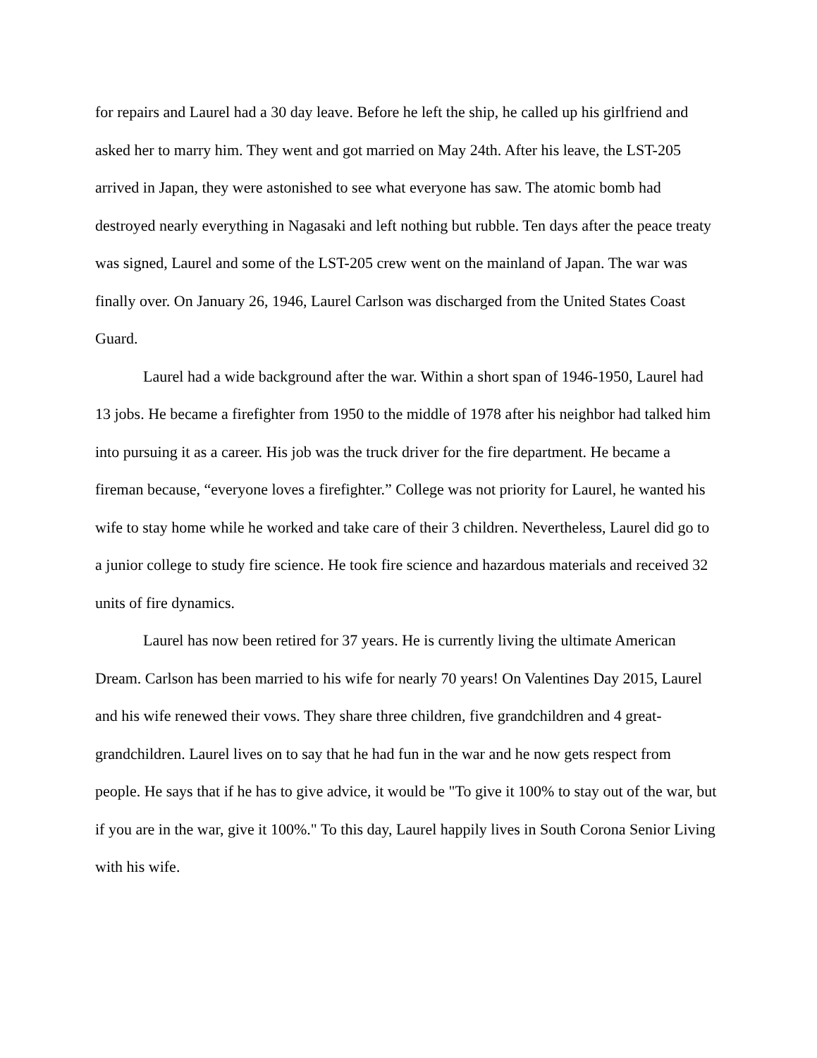for repairs and Laurel had a 30 day leave. Before he left the ship, he called up his girlfriend and asked her to marry him. They went and got married on May 24th. After his leave, the LST-205 arrived in Japan, they were astonished to see what everyone has saw. The atomic bomb had destroyed nearly everything in Nagasaki and left nothing but rubble. Ten days after the peace treaty was signed, Laurel and some of the LST-205 crew went on the mainland of Japan. The war was finally over. On January 26, 1946, Laurel Carlson was discharged from the United States Coast Guard.
Laurel had a wide background after the war. Within a short span of 1946-1950, Laurel had 13 jobs. He became a firefighter from 1950 to the middle of 1978 after his neighbor had talked him into pursuing it as a career. His job was the truck driver for the fire department. He became a fireman because, “everyone loves a firefighter.” College was not priority for Laurel, he wanted his wife to stay home while he worked and take care of their 3 children. Nevertheless, Laurel did go to a junior college to study fire science. He took fire science and hazardous materials and received 32 units of fire dynamics.
Laurel has now been retired for 37 years. He is currently living the ultimate American Dream. Carlson has been married to his wife for nearly 70 years! On Valentines Day 2015, Laurel and his wife renewed their vows. They share three children, five grandchildren and 4 great-grandchildren. Laurel lives on to say that he had fun in the war and he now gets respect from people. He says that if he has to give advice, it would be "To give it 100% to stay out of the war, but if you are in the war, give it 100%." To this day, Laurel happily lives in South Corona Senior Living with his wife.